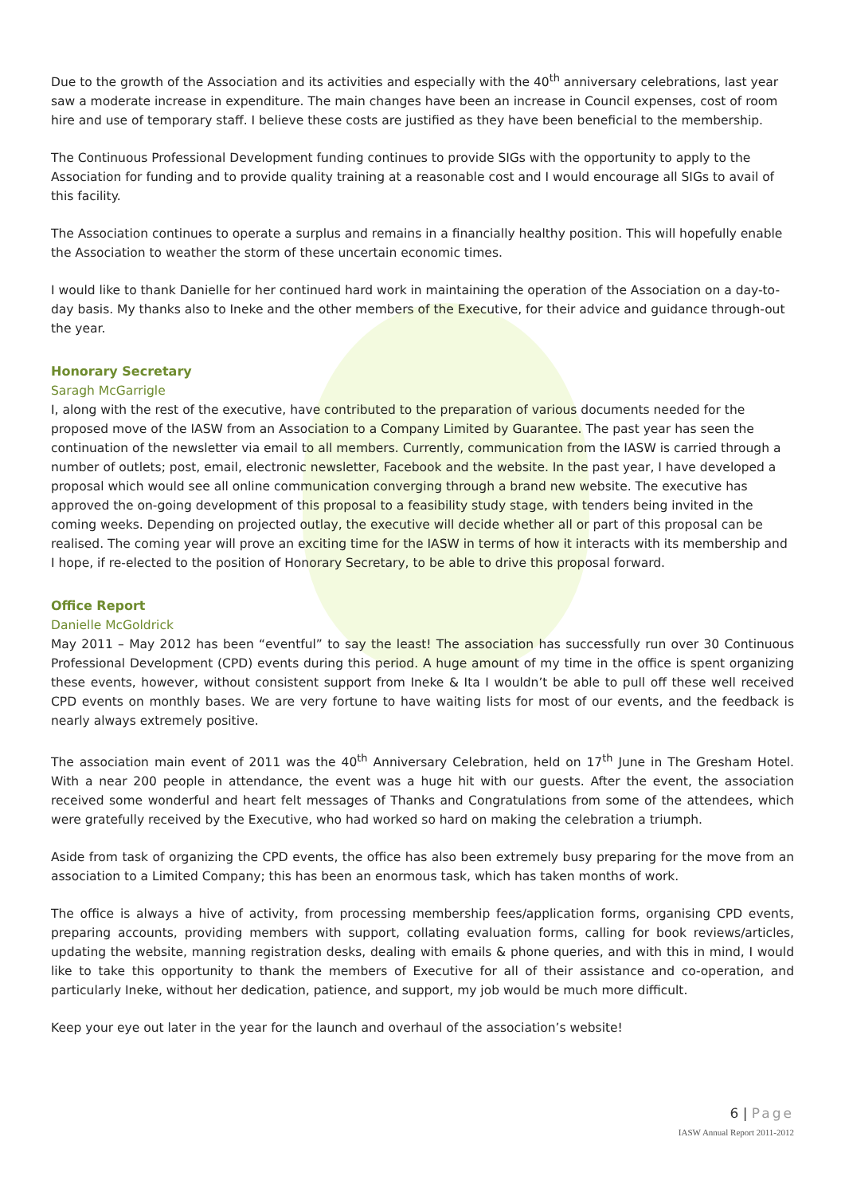Due to the growth of the Association and its activities and especially with the 40<sup>th</sup> anniversary celebrations, last year saw a moderate increase in expenditure. The main changes have been an increase in Council expenses, cost of room hire and use of temporary staff. I believe these costs are justified as they have been beneficial to the membership.
The Continuous Professional Development funding continues to provide SIGs with the opportunity to apply to the Association for funding and to provide quality training at a reasonable cost and I would encourage all SIGs to avail of this facility.
The Association continues to operate a surplus and remains in a financially healthy position. This will hopefully enable the Association to weather the storm of these uncertain economic times.
I would like to thank Danielle for her continued hard work in maintaining the operation of the Association on a day-to-day basis. My thanks also to Ineke and the other members of the Executive, for their advice and guidance through-out the year.
Honorary Secretary
Saragh McGarrigle
I, along with the rest of the executive, have contributed to the preparation of various documents needed for the proposed move of the IASW from an Association to a Company Limited by Guarantee. The past year has seen the continuation of the newsletter via email to all members. Currently, communication from the IASW is carried through a number of outlets; post, email, electronic newsletter, Facebook and the website. In the past year, I have developed a proposal which would see all online communication converging through a brand new website. The executive has approved the on-going development of this proposal to a feasibility study stage, with tenders being invited in the coming weeks. Depending on projected outlay, the executive will decide whether all or part of this proposal can be realised. The coming year will prove an exciting time for the IASW in terms of how it interacts with its membership and I hope, if re-elected to the position of Honorary Secretary, to be able to drive this proposal forward.
Office Report
Danielle McGoldrick
May 2011 – May 2012 has been “eventful” to say the least! The association has successfully run over 30 Continuous Professional Development (CPD) events during this period. A huge amount of my time in the office is spent organizing these events, however, without consistent support from Ineke & Ita I wouldn’t be able to pull off these well received CPD events on monthly bases. We are very fortune to have waiting lists for most of our events, and the feedback is nearly always extremely positive.
The association main event of 2011 was the 40<sup>th</sup> Anniversary Celebration, held on 17<sup>th</sup> June in The Gresham Hotel. With a near 200 people in attendance, the event was a huge hit with our guests. After the event, the association received some wonderful and heart felt messages of Thanks and Congratulations from some of the attendees, which were gratefully received by the Executive, who had worked so hard on making the celebration a triumph.
Aside from task of organizing the CPD events, the office has also been extremely busy preparing for the move from an association to a Limited Company; this has been an enormous task, which has taken months of work.
The office is always a hive of activity, from processing membership fees/application forms, organising CPD events, preparing accounts, providing members with support, collating evaluation forms, calling for book reviews/articles, updating the website, manning registration desks, dealing with emails & phone queries, and with this in mind, I would like to take this opportunity to thank the members of Executive for all of their assistance and co-operation, and particularly Ineke, without her dedication, patience, and support, my job would be much more difficult.
Keep your eye out later in the year for the launch and overhaul of the association’s website!
6 | Page
IASW Annual Report 2011-2012